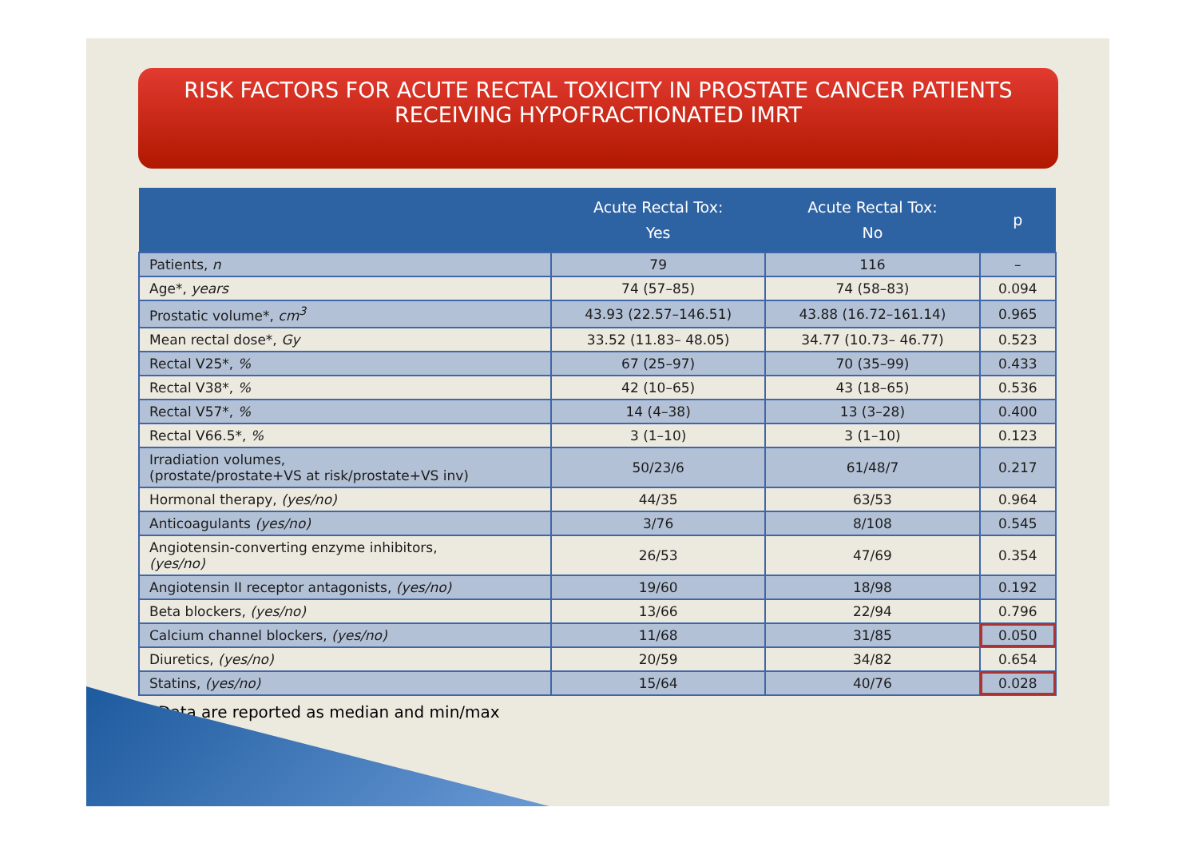RISK FACTORS FOR ACUTE RECTAL TOXICITY IN PROSTATE CANCER PATIENTS
RECEIVING HYPOFRACTIONATED IMRT
| | Acute Rectal Tox: Yes | Acute Rectal Tox: No | p |
| --- | --- | --- | --- |
| Patients, n | 79 | 116 | – |
| Age*, years | 74 (57–85) | 74 (58–83) | 0.094 |
| Prostatic volume*, cm<sup>3</sup> | 43.93 (22.57–146.51) | 43.88 (16.72–161.14) | 0.965 |
| Mean rectal dose*, Gy | 33.52 (11.83– 48.05) | 34.77 (10.73– 46.77) | 0.523 |
| Rectal V25*, % | 67 (25–97) | 70 (35–99) | 0.433 |
| Rectal V38*, % | 42 (10–65) | 43 (18–65) | 0.536 |
| Rectal V57*, % | 14 (4–38) | 13 (3–28) | 0.400 |
| Rectal V66.5*, % | 3 (1–10) | 3 (1–10) | 0.123 |
| Irradiation volumes, (prostate/prostate+VS at risk/prostate+VS inv) | 50/23/6 | 61/48/7 | 0.217 |
| Hormonal therapy, (yes/no) | 44/35 | 63/53 | 0.964 |
| Anticoagulants (yes/no) | 3/76 | 8/108 | 0.545 |
| Angiotensin-converting enzyme inhibitors, (yes/no) | 26/53 | 47/69 | 0.354 |
| Angiotensin II receptor antagonists, (yes/no) | 19/60 | 18/98 | 0.192 |
| Beta blockers, (yes/no) | 13/66 | 22/94 | 0.796 |
| Calcium channel blockers, (yes/no) | 11/68 | 31/85 | 0.050 |
| Diuretics, (yes/no) | 20/59 | 34/82 | 0.654 |
| Statins, (yes/no) | 15/64 | 40/76 | 0.028 |
*Data are reported as median and min/max